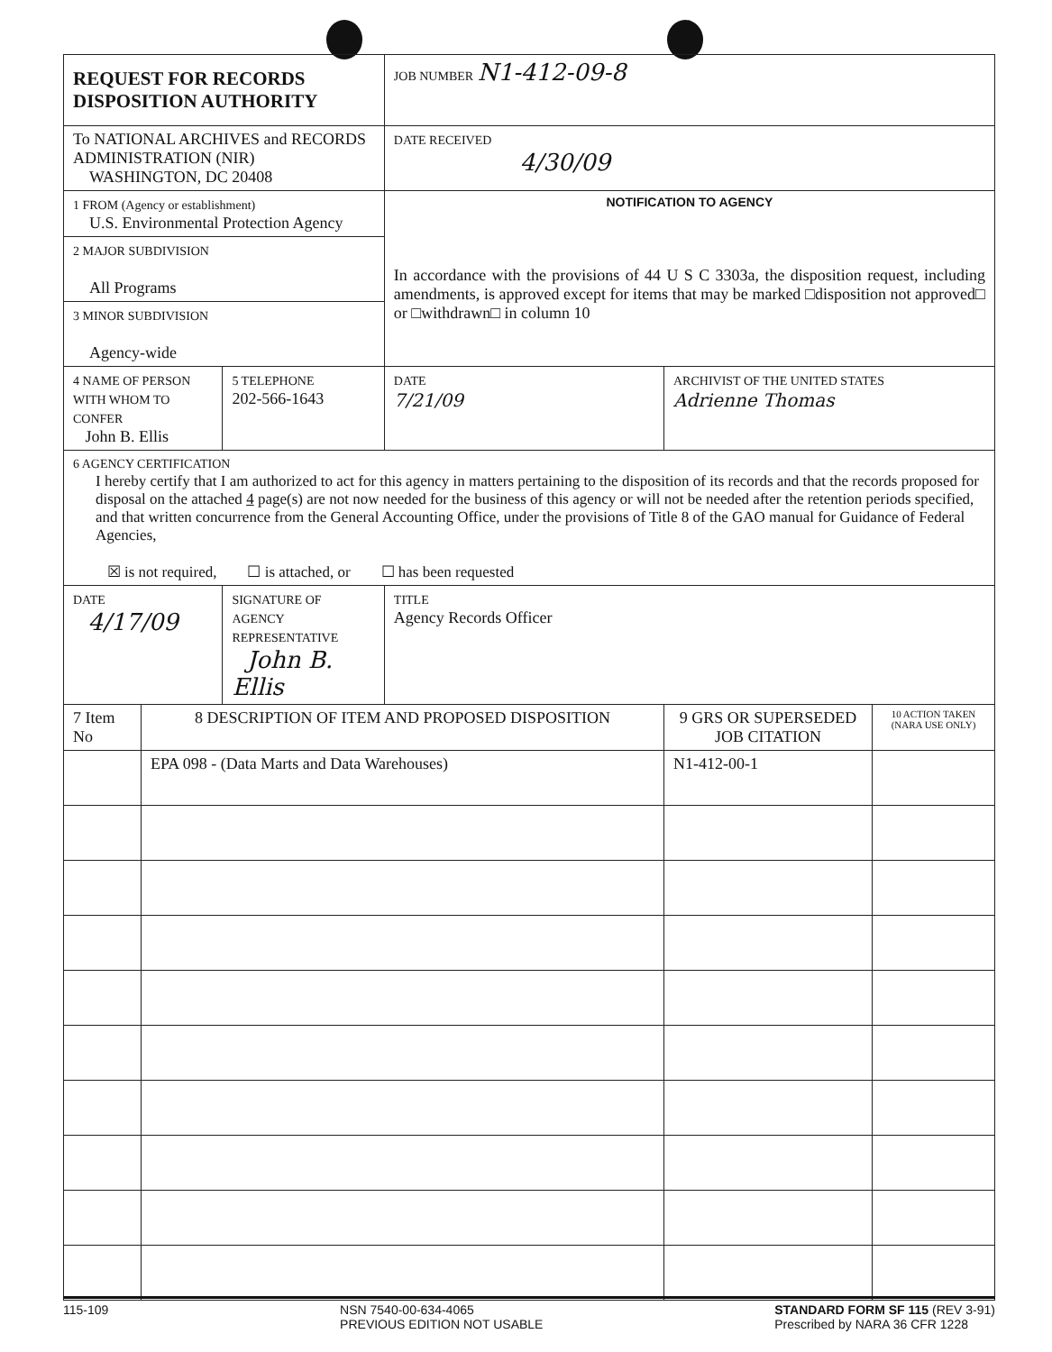| REQUEST FOR RECORDS DISPOSITION AUTHORITY | | | | JOB NUMBER N1-412-09-8 | | |
| To NATIONAL ARCHIVES and RECORDS ADMINISTRATION (NIR) WASHINGTON, DC 20408 | | | | DATE RECEIVED 4/30/09 | | |
| 1 FROM (Agency or establishment) U.S. Environmental Protection Agency | | | | NOTIFICATION TO AGENCY In accordance with the provisions of 44 U S C 3303a, the disposition request, including amendments, is approved except for items that may be marked □disposition not approved□ or □withdrawn□ in column 10 | | |
| 2 MAJOR SUBDIVISION All Programs | | | | | | |
| 3 MINOR SUBDIVISION Agency-wide | | | | | | |
| 4 NAME OF PERSON WITH WHOM TO CONFER John B. Ellis | | | 5 TELEPHONE 202-566-1643 | DATE 7/21/09 | ARCHIVIST OF THE UNITED STATES Adrienne Thomas | |
| 6 AGENCY CERTIFICATION I hereby certify that I am authorized to act for this agency in matters pertaining to the disposition of its records and that the records proposed for disposal on the attached 4 page(s) are not now needed for the business of this agency or will not be needed after the retention periods specified, and that written concurrence from the General Accounting Office, under the provisions of Title 8 of the GAO manual for Guidance of Federal Agencies, ☒ is not required, ☐ is attached, or ☐ has been requested | | | | | | |
| DATE 4/17/09 | | SIGNATURE OF AGENCY REPRESENTATIVE John B. Ellis | | TITLE Agency Records Officer | | |
| 7 Item No | 8 DESCRIPTION OF ITEM AND PROPOSED DISPOSITION | | | | 9 GRS OR SUPERSEDED JOB CITATION | 10 ACTION TAKEN (NARA USE ONLY) |
| | EPA 098 - (Data Marts and Data Warehouses) | | | | N1-412-00-1 | |
115-109 NSN 7540-00-634-4065
PREVIOUS EDITION NOT USABLE STANDARD FORM SF 115 (REV 3-91)
Prescribed by NARA 36 CFR 1228